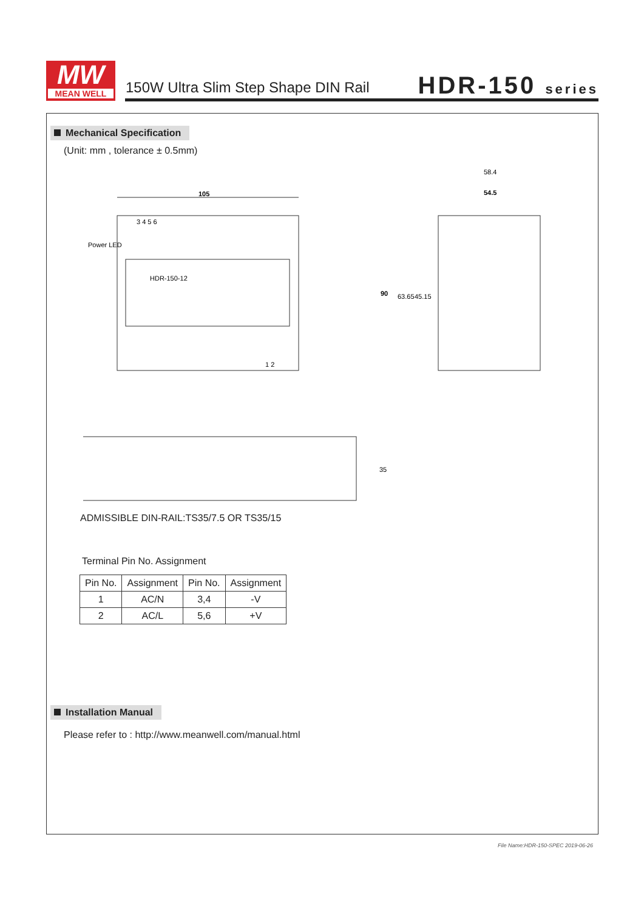MW
MEAN WELL
150W Ultra Slim Step Shape DIN Rail
HDR-150 series
Mechanical Specification
(Unit: mm , tolerance ± 0.5mm)
105
Power LED
3 4 5 6
HDR-150-12
1 2
58.4
54.5
90
63.65
45.15
35
ADMISSIBLE DIN-RAIL:TS35/7.5 OR TS35/15
Terminal Pin No. Assignment
| Pin No. | Assignment | Pin No. | Assignment |
| --- | --- | --- | --- |
| 1 | AC/N | 3,4 | -V |
| 2 | AC/L | 5,6 | +V |
Installation Manual
Please refer to : http://www.meanwell.com/manual.html
File Name:HDR-150-SPEC 2019-06-26